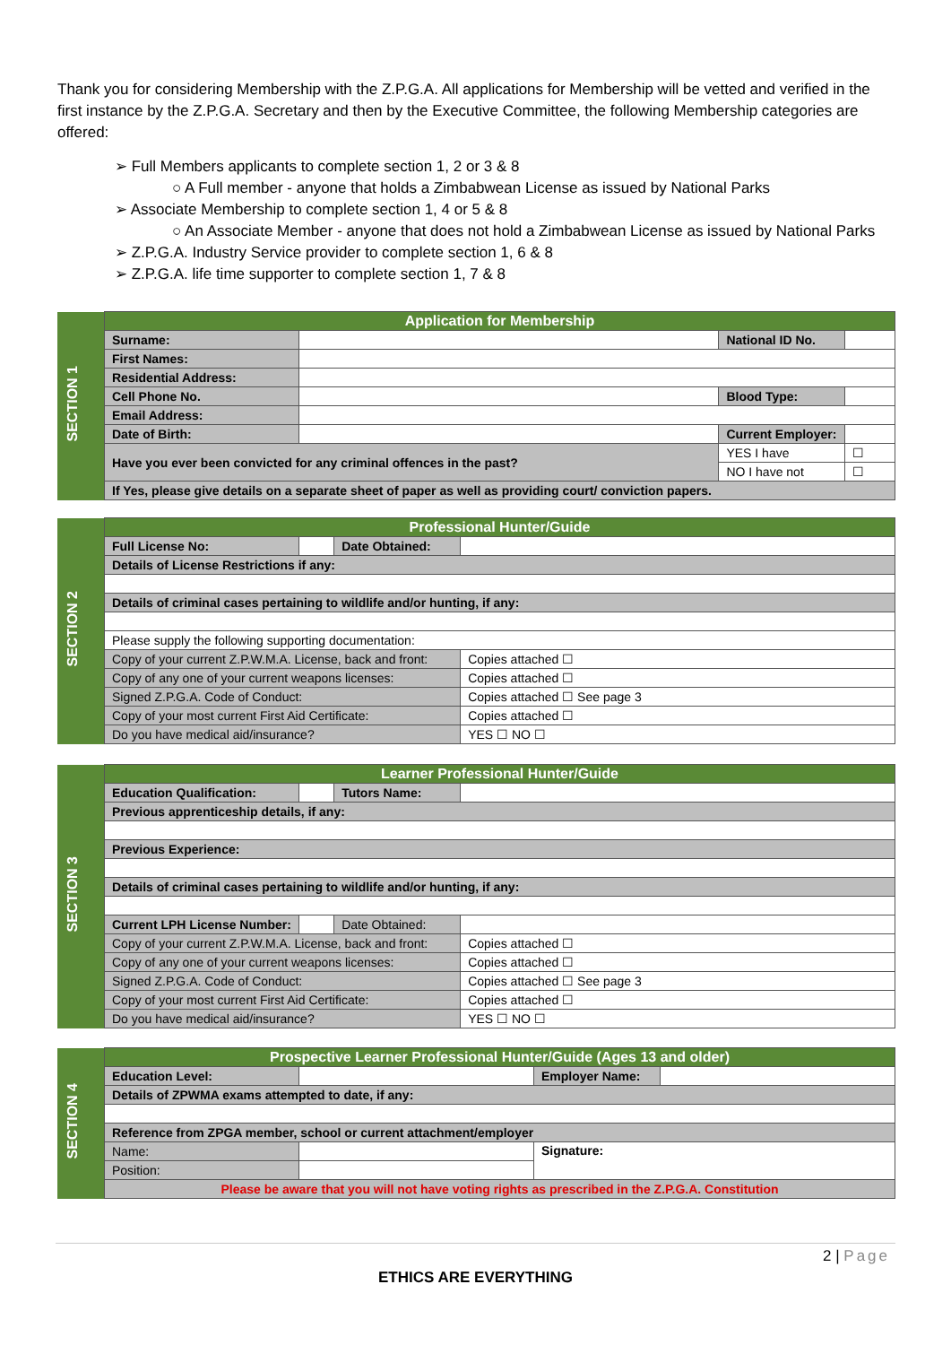Thank you for considering Membership with the Z.P.G.A. All applications for Membership will be vetted and verified in the first instance by the Z.P.G.A. Secretary and then by the Executive Committee, the following Membership categories are offered:
➢ Full Members applicants to complete section 1, 2 or 3 & 8
○ A Full member - anyone that holds a Zimbabwean License as issued by National Parks
➢ Associate Membership to complete section 1, 4 or 5 & 8
○ An Associate Member - anyone that does not hold a Zimbabwean License as issued by National Parks
➢ Z.P.G.A. Industry Service provider to complete section 1, 6 & 8
➢ Z.P.G.A. life time supporter to complete section 1, 7 & 8
| SECTION 1 | Application for Membership | | | |
| | Surname: | | National ID No. | |
| | First Names: | | | |
| | Residential Address: | | | |
| | Cell Phone No. | | Blood Type: | |
| | Email Address: | | | |
| | Date of Birth: | | Current Employer: | |
| | Have you ever been convicted for any criminal offences in the past? | | YES I have | ☐ |
| | | | NO I have not | ☐ |
| | If Yes, please give details on a separate sheet of paper as well as providing court/ conviction papers. | | | |
| SECTION 2 | Professional Hunter/Guide | | | |
| | Full License No: | | Date Obtained: | |
| | Details of License Restrictions if any: | | | |
| | Details of criminal cases pertaining to wildlife and/or hunting, if any: | | | |
| | Please supply the following supporting documentation: | | | |
| | Copy of your current Z.P.W.M.A. License, back and front: | | | Copies attached ☐ |
| | Copy of any one of your current weapons licenses: | | | Copies attached ☐ |
| | Signed Z.P.G.A. Code of Conduct: | | | Copies attached ☐ See page 3 |
| | Copy of your most current First Aid Certificate: | | | Copies attached ☐ |
| | Do you have medical aid/insurance? | | | YES ☐ NO ☐ |
| SECTION 3 | Learner Professional Hunter/Guide | | | |
| | Education Qualification: | | Tutors Name: | |
| | Previous apprenticeship details, if any: | | | |
| | Previous Experience: | | | |
| | Details of criminal cases pertaining to wildlife and/or hunting, if any: | | | |
| | Current LPH License Number: | | Date Obtained: | |
| | Copy of your current Z.P.W.M.A. License, back and front: | | | Copies attached ☐ |
| | Copy of any one of your current weapons licenses: | | | Copies attached ☐ |
| | Signed Z.P.G.A. Code of Conduct: | | | Copies attached ☐ See page 3 |
| | Copy of your most current First Aid Certificate: | | | Copies attached ☐ |
| | Do you have medical aid/insurance? | | | YES ☐ NO ☐ |
| SECTION 4 | Prospective Learner Professional Hunter/Guide (Ages 13 and older) | | | |
| | Education Level: | | Employer Name: | |
| | Details of ZPWMA exams attempted to date, if any: | | | |
| | Reference from ZPGA member, school or current attachment/employer | | | |
| | Name: | | Signature: | |
| | Position: | | | |
| | Please be aware that you will not have voting rights as prescribed in the Z.P.G.A. Constitution | | | |
2 | Page
ETHICS ARE EVERYTHING